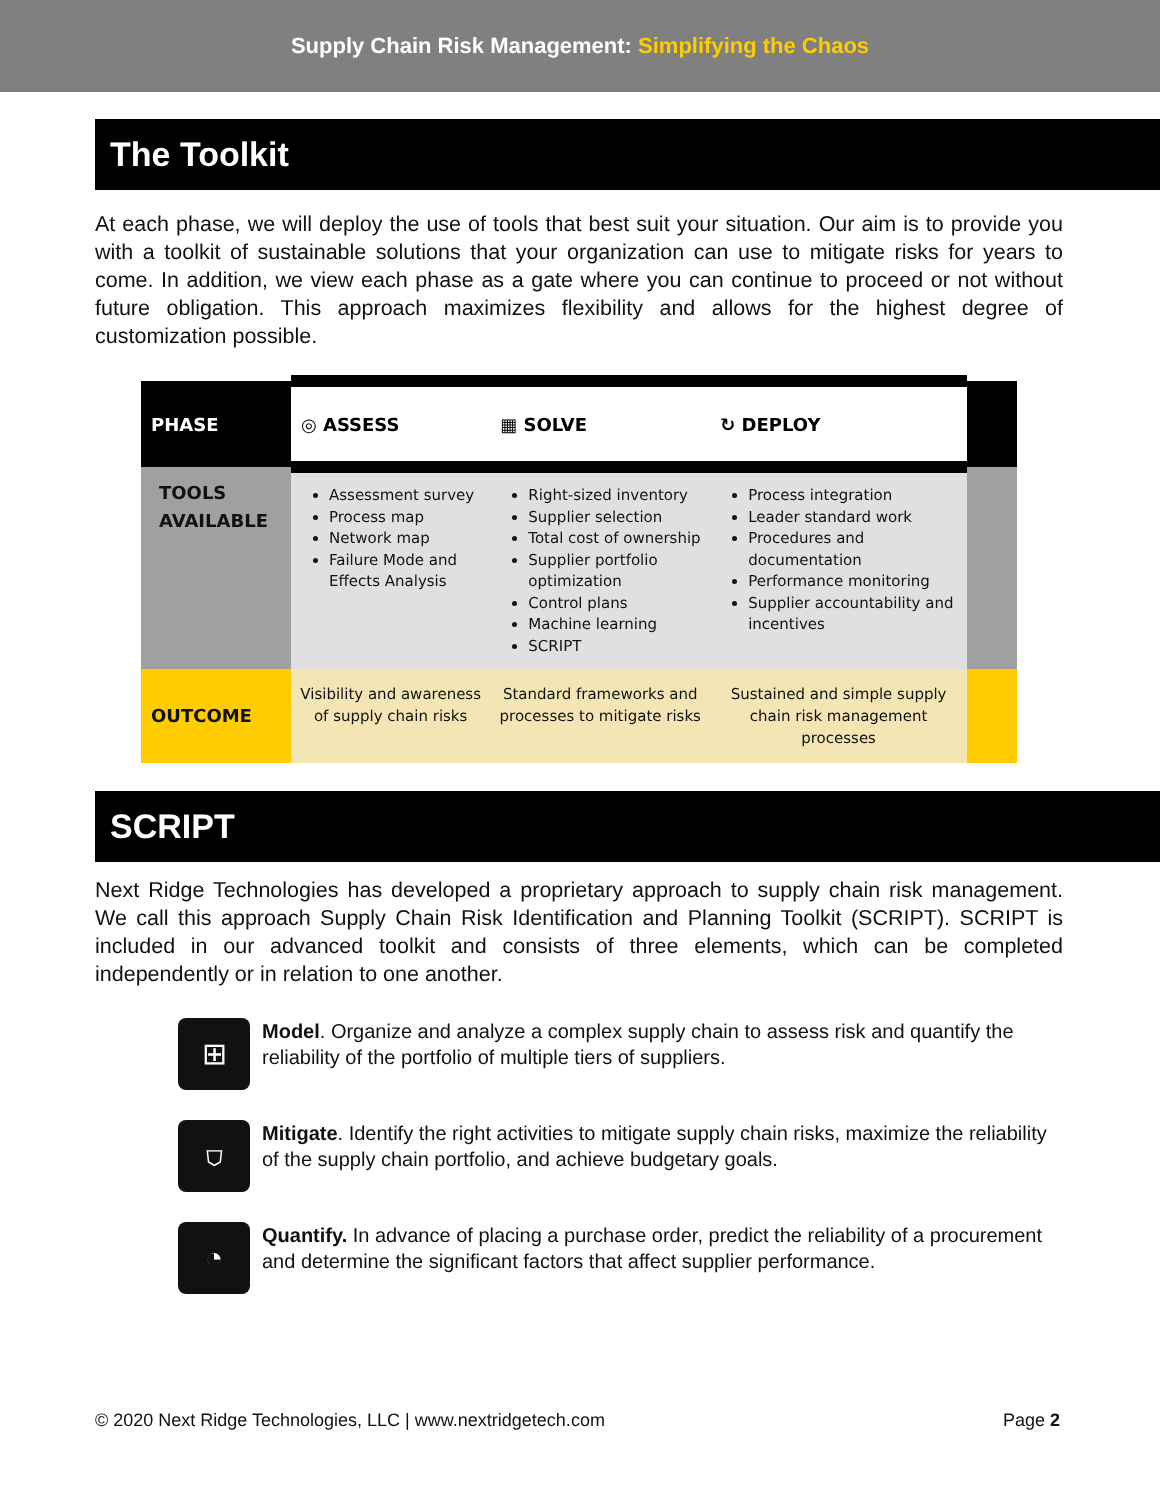Supply Chain Risk Management: Simplifying the Chaos
The Toolkit
At each phase, we will deploy the use of tools that best suit your situation. Our aim is to provide you with a toolkit of sustainable solutions that your organization can use to mitigate risks for years to come. In addition, we view each phase as a gate where you can continue to proceed or not without future obligation. This approach maximizes flexibility and allows for the highest degree of customization possible.
| PHASE | ◎ ASSESS | ▦ SOLVE | ↻ DEPLOY | |
| --- | --- | --- | --- | --- |
| TOOLS AVAILABLE | Assessment survey Process map Network map Failure Mode and Effects Analysis | Right-sized inventory Supplier selection Total cost of ownership Supplier portfolio optimization Control plans Machine learning SCRIPT | Process integration Leader standard work Procedures and documentation Performance monitoring Supplier accountability and incentives | |
| OUTCOME | Visibility and awareness of supply chain risks | Standard frameworks and processes to mitigate risks | Sustained and simple supply chain risk management processes | |
SCRIPT
Next Ridge Technologies has developed a proprietary approach to supply chain risk management. We call this approach Supply Chain Risk Identification and Planning Toolkit (SCRIPT). SCRIPT is included in our advanced toolkit and consists of three elements, which can be completed independently or in relation to one another.
⊞
Model. Organize and analyze a complex supply chain to assess risk and quantify the reliability of the portfolio of multiple tiers of suppliers.
⛉
Mitigate. Identify the right activities to mitigate supply chain risks, maximize the reliability of the supply chain portfolio, and achieve budgetary goals.
◔
Quantify. In advance of placing a purchase order, predict the reliability of a procurement and determine the significant factors that affect supplier performance.
© 2020 Next Ridge Technologies, LLC | www.nextridgetech.com Page 2